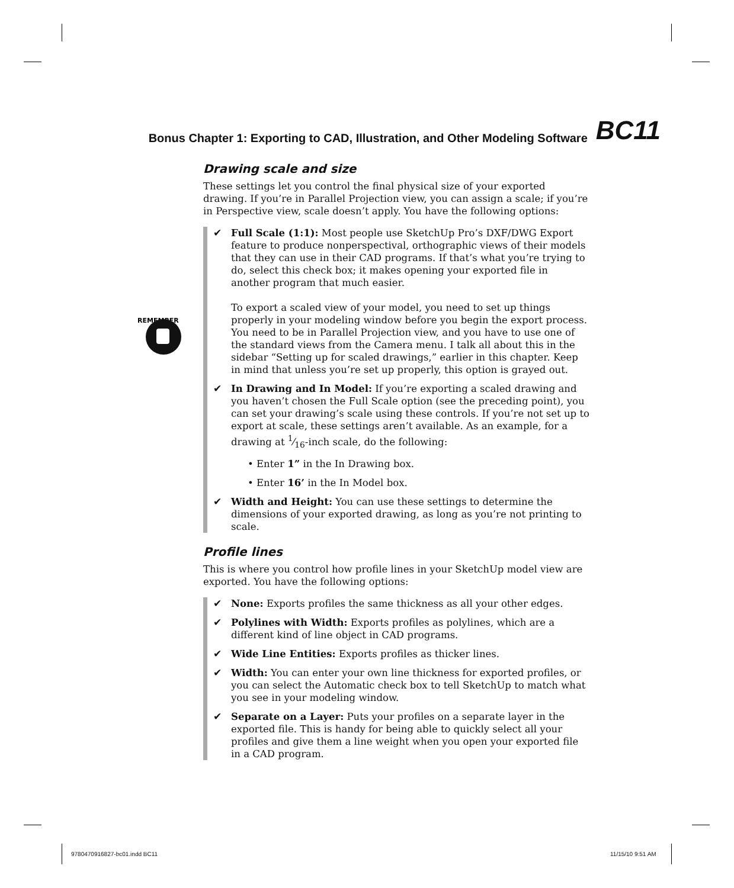Bonus Chapter 1: Exporting to CAD, Illustration, and Other Modeling Software BC11
REMEMBER
Drawing scale and size
These settings let you control the final physical size of your exported drawing. If you’re in Parallel Projection view, you can assign a scale; if you’re in Perspective view, scale doesn’t apply. You have the following options:
✔ Full Scale (1:1): Most people use SketchUp Pro’s DXF/DWG Export feature to produce nonperspectival, orthographic views of their models that they can use in their CAD programs. If that’s what you’re trying to do, select this check box; it makes opening your exported file in another program that much easier.
To export a scaled view of your model, you need to set up things properly in your modeling window before you begin the export process. You need to be in Parallel Projection view, and you have to use one of the standard views from the Camera menu. I talk all about this in the sidebar “Setting up for scaled drawings,” earlier in this chapter. Keep in mind that unless you’re set up properly, this option is grayed out.
✔ In Drawing and In Model: If you’re exporting a scaled drawing and you haven’t chosen the Full Scale option (see the preceding point), you can set your drawing’s scale using these controls. If you’re not set up to export at scale, these settings aren’t available. As an example, for a drawing at 1⁄16-inch scale, do the following:
• Enter 1” in the In Drawing box.
• Enter 16’ in the In Model box.
✔ Width and Height: You can use these settings to determine the dimensions of your exported drawing, as long as you’re not printing to scale.
Profile lines
This is where you control how profile lines in your SketchUp model view are exported. You have the following options:
✔ None: Exports profiles the same thickness as all your other edges.
✔ Polylines with Width: Exports profiles as polylines, which are a different kind of line object in CAD programs.
✔ Wide Line Entities: Exports profiles as thicker lines.
✔ Width: You can enter your own line thickness for exported profiles, or you can select the Automatic check box to tell SketchUp to match what you see in your modeling window.
✔ Separate on a Layer: Puts your profiles on a separate layer in the exported file. This is handy for being able to quickly select all your profiles and give them a line weight when you open your exported file in a CAD program.
9780470916827-bc01.indd BC11 11/15/10 9:51 AM